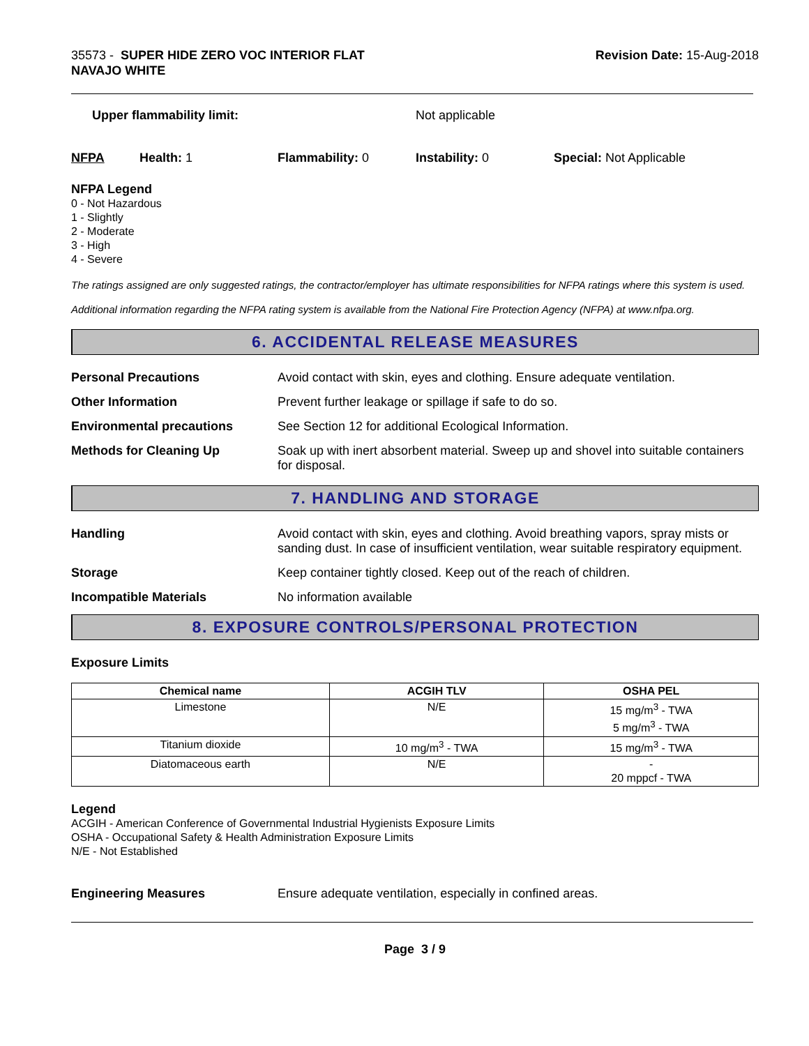35573 - SUPER HIDE ZERO VOC INTERIOR FLAT
NAVAJO WHITE
Revision Date: 15-Aug-2018
Upper flammability limit: Not applicable
NFPA Health: 1 Flammability: 0 Instability: 0 Special: Not Applicable
NFPA Legend
0 - Not Hazardous
1 - Slightly
2 - Moderate
3 - High
4 - Severe
The ratings assigned are only suggested ratings, the contractor/employer has ultimate responsibilities for NFPA ratings where this system is used.
Additional information regarding the NFPA rating system is available from the National Fire Protection Agency (NFPA) at www.nfpa.org.
6. ACCIDENTAL RELEASE MEASURES
Personal Precautions
Avoid contact with skin, eyes and clothing. Ensure adequate ventilation.
Other Information
Prevent further leakage or spillage if safe to do so.
Environmental precautions
See Section 12 for additional Ecological Information.
Methods for Cleaning Up
Soak up with inert absorbent material. Sweep up and shovel into suitable containers for disposal.
7. HANDLING AND STORAGE
Handling
Avoid contact with skin, eyes and clothing. Avoid breathing vapors, spray mists or sanding dust. In case of insufficient ventilation, wear suitable respiratory equipment.
Storage
Keep container tightly closed. Keep out of the reach of children.
Incompatible Materials
No information available
8. EXPOSURE CONTROLS/PERSONAL PROTECTION
Exposure Limits
| Chemical name | ACGIH TLV | OSHA PEL |
| --- | --- | --- |
| Limestone | N/E | 15 mg/m<sup>3</sup> - TWA 5 mg/m<sup>3</sup> - TWA |
| Titanium dioxide | 10 mg/m<sup>3</sup> - TWA | 15 mg/m<sup>3</sup> - TWA |
| Diatomaceous earth | N/E | - 20 mppcf - TWA |
Legend
ACGIH - American Conference of Governmental Industrial Hygienists Exposure Limits
OSHA - Occupational Safety & Health Administration Exposure Limits
N/E - Not Established
Engineering Measures
Ensure adequate ventilation, especially in confined areas.
Page 3 / 9